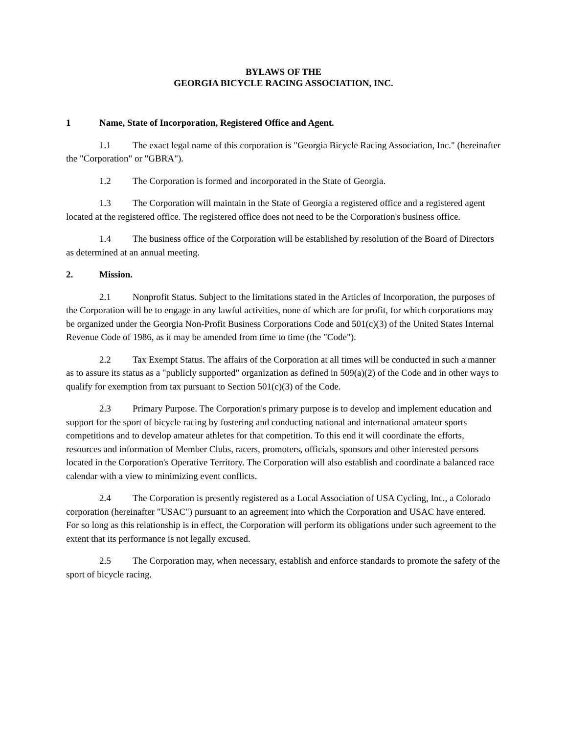BYLAWS OF THE
GEORGIA BICYCLE RACING ASSOCIATION, INC.
1 Name, State of Incorporation, Registered Office and Agent.
1.1 The exact legal name of this corporation is "Georgia Bicycle Racing Association, Inc." (hereinafter the "Corporation" or "GBRA").
1.2 The Corporation is formed and incorporated in the State of Georgia.
1.3 The Corporation will maintain in the State of Georgia a registered office and a registered agent located at the registered office. The registered office does not need to be the Corporation's business office.
1.4 The business office of the Corporation will be established by resolution of the Board of Directors as determined at an annual meeting.
2. Mission.
2.1 Nonprofit Status. Subject to the limitations stated in the Articles of Incorporation, the purposes of the Corporation will be to engage in any lawful activities, none of which are for profit, for which corporations may be organized under the Georgia Non-Profit Business Corporations Code and 501(c)(3) of the United States Internal Revenue Code of 1986, as it may be amended from time to time (the "Code").
2.2 Tax Exempt Status. The affairs of the Corporation at all times will be conducted in such a manner as to assure its status as a "publicly supported" organization as defined in 509(a)(2) of the Code and in other ways to qualify for exemption from tax pursuant to Section 501(c)(3) of the Code.
2.3 Primary Purpose. The Corporation's primary purpose is to develop and implement education and support for the sport of bicycle racing by fostering and conducting national and international amateur sports competitions and to develop amateur athletes for that competition. To this end it will coordinate the efforts, resources and information of Member Clubs, racers, promoters, officials, sponsors and other interested persons located in the Corporation's Operative Territory. The Corporation will also establish and coordinate a balanced race calendar with a view to minimizing event conflicts.
2.4 The Corporation is presently registered as a Local Association of USA Cycling, Inc., a Colorado corporation (hereinafter "USAC") pursuant to an agreement into which the Corporation and USAC have entered. For so long as this relationship is in effect, the Corporation will perform its obligations under such agreement to the extent that its performance is not legally excused.
2.5 The Corporation may, when necessary, establish and enforce standards to promote the safety of the sport of bicycle racing.